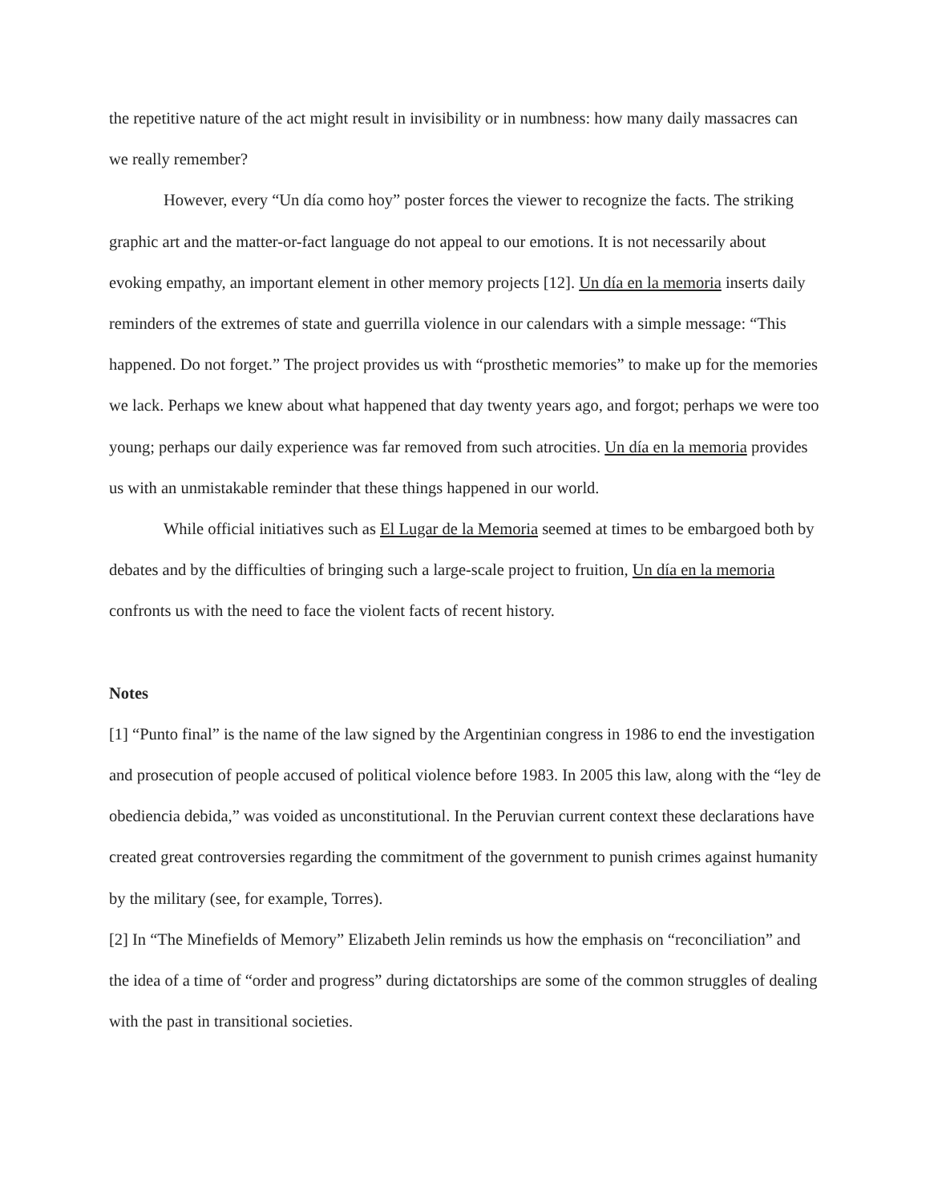the repetitive nature of the act might result in invisibility or in numbness: how many daily massacres can we really remember?
However, every “Un día como hoy” poster forces the viewer to recognize the facts. The striking graphic art and the matter-or-fact language do not appeal to our emotions. It is not necessarily about evoking empathy, an important element in other memory projects [12]. Un día en la memoria inserts daily reminders of the extremes of state and guerrilla violence in our calendars with a simple message: “This happened. Do not forget.” The project provides us with “prosthetic memories” to make up for the memories we lack. Perhaps we knew about what happened that day twenty years ago, and forgot; perhaps we were too young; perhaps our daily experience was far removed from such atrocities. Un día en la memoria provides us with an unmistakable reminder that these things happened in our world.
While official initiatives such as El Lugar de la Memoria seemed at times to be embargoed both by debates and by the difficulties of bringing such a large-scale project to fruition, Un día en la memoria confronts us with the need to face the violent facts of recent history.
Notes
[1] “Punto final” is the name of the law signed by the Argentinian congress in 1986 to end the investigation and prosecution of people accused of political violence before 1983. In 2005 this law, along with the “ley de obediencia debida,” was voided as unconstitutional. In the Peruvian current context these declarations have created great controversies regarding the commitment of the government to punish crimes against humanity by the military (see, for example, Torres).
[2] In “The Minefields of Memory” Elizabeth Jelin reminds us how the emphasis on “reconciliation” and the idea of a time of “order and progress” during dictatorships are some of the common struggles of dealing with the past in transitional societies.